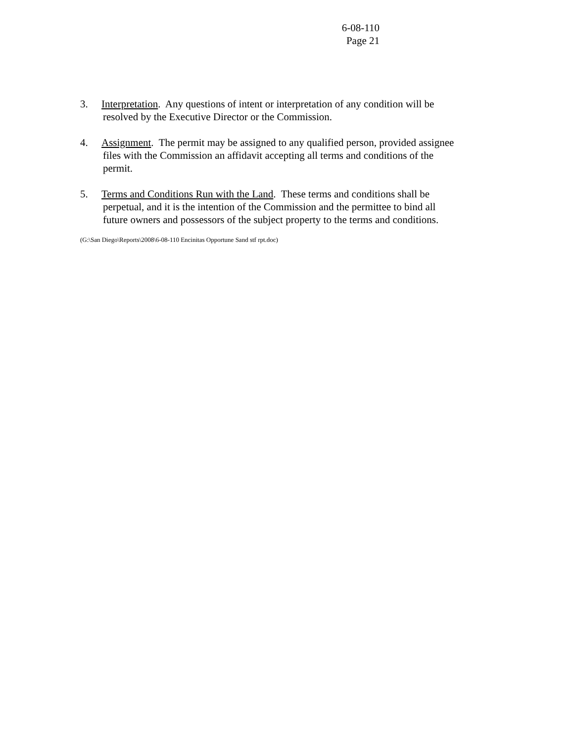6-08-110
Page 21
3. Interpretation. Any questions of intent or interpretation of any condition will be
resolved by the Executive Director or the Commission.
4. Assignment. The permit may be assigned to any qualified person, provided assignee
files with the Commission an affidavit accepting all terms and conditions of the
permit.
5. Terms and Conditions Run with the Land. These terms and conditions shall be
perpetual, and it is the intention of the Commission and the permittee to bind all
future owners and possessors of the subject property to the terms and conditions.
(G:\San Diego\Reports\2008\6-08-110 Encinitas Opportune Sand stf rpt.doc)